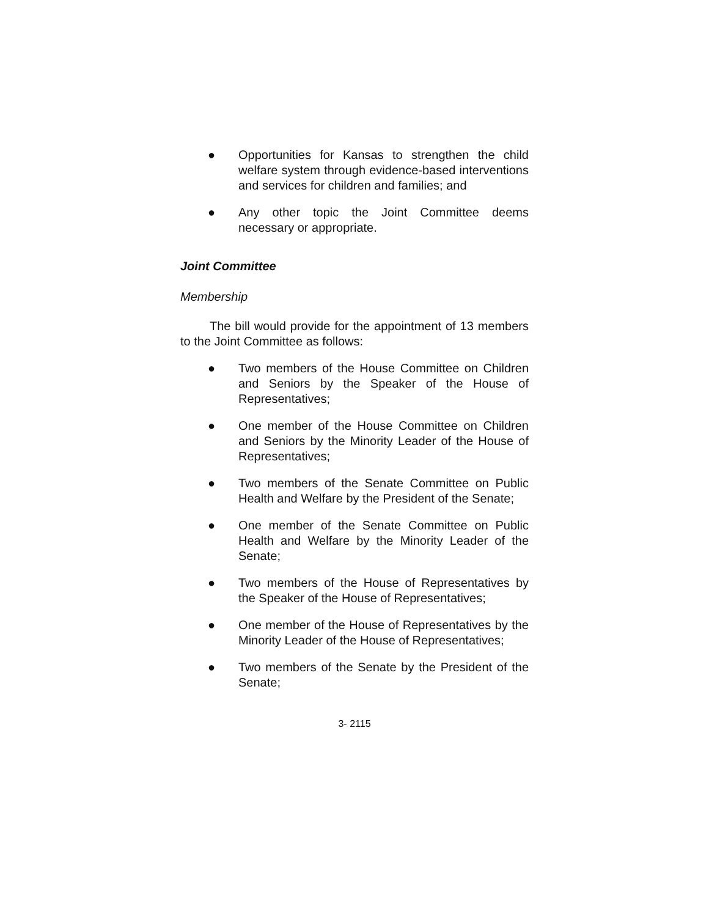● Opportunities for Kansas to strengthen the child welfare system through evidence-based interventions and services for children and families; and
● Any other topic the Joint Committee deems necessary or appropriate.
Joint Committee
Membership
The bill would provide for the appointment of 13 members to the Joint Committee as follows:
● Two members of the House Committee on Children and Seniors by the Speaker of the House of Representatives;
● One member of the House Committee on Children and Seniors by the Minority Leader of the House of Representatives;
● Two members of the Senate Committee on Public Health and Welfare by the President of the Senate;
● One member of the Senate Committee on Public Health and Welfare by the Minority Leader of the Senate;
● Two members of the House of Representatives by the Speaker of the House of Representatives;
● One member of the House of Representatives by the Minority Leader of the House of Representatives;
● Two members of the Senate by the President of the Senate;
3- 2115